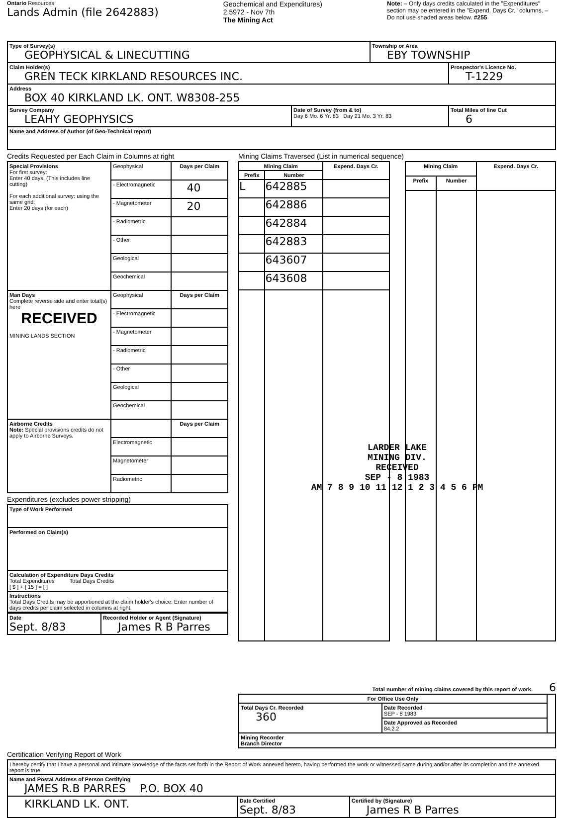Ontario Resources
Lands Admin (file 2642883)
Geochemical and Expenditures)
2.5972 - Nov 7th
The Mining Act
Note: – Only days credits calculated in the "Expenditures" section may be entered in the "Expend. Days Cr." columns. – Do not use shaded areas below. #255
| Type of Survey(s) GEOPHYSICAL & LINECUTTING | | Township or Area EBY TOWNSHIP | |
| Claim Holder(s) GREN TECK KIRKLAND RESOURCES INC. | | | Prospector's Licence No. T-1229 |
| Address BOX 40 KIRKLAND LK. ONT. W8308-255 | | | |
| Survey Company LEAHY GEOPHYSICS | Date of Survey (from & to) Day 6 Mo. 6 Yr. 83 Day 21 Mo. 3 Yr. 83 | | Total Miles of line Cut 6 |
| Name and Address of Author (of Geo-Technical report) | | | |
Credits Requested per Each Claim in Columns at right
| Special Provisions For first survey: Enter 40 days. (This includes line cutting) For each additional survey: using the same grid: Enter 20 days (for each) | Geophysical | Days per Claim |
| | - Electromagnetic | 40 |
| | - Magnetometer | 20 |
| | - Radiometric | |
| | - Other | |
| | Geological | |
| | Geochemical | |
| Man Days Complete reverse side and enter total(s) here RECEIVED MINING LANDS SECTION | Geophysical | Days per Claim |
| | - Electromagnetic | |
| | - Magnetometer | |
| | - Radiometric | |
| | - Other | |
| | Geological | |
| | Geochemical | |
| Airborne Credits Note: Special provisions credits do not apply to Airborne Surveys. | | Days per Claim |
| | Electromagnetic | |
| | Magnetometer | |
| | Radiometric | |
Expenditures (excludes power stripping)
| Type of Work Performed |
| Performed on Claim(s) |
| Calculation of Expenditure Days Credits Total Expenditures Total Days Credits [ $ ] + [ 15 ] = [ ] |
| Instructions Total Days Credits may be apportioned at the claim holder's choice. Enter number of days credits per claim selected in columns at right. |
| Date Sept. 8/83 | Recorded Holder or Agent (Signature) James R B Parres |
Mining Claims Traversed (List in numerical sequence)
| Mining Claim | | Expend. Days Cr. |
| --- | --- | --- |
| Prefix | Number | |
| L | 642885 | |
| | 642886 | |
| | 642884 | |
| | 642883 | |
| | 643607 | |
| | 643608 | |
| Mining Claim | | Expend. Days Cr. |
| --- | --- | --- |
| Prefix | Number | |
LARDER LAKE
MINING DIV.
RECEIVED
SEP - 8 1983
AM 7 8 9 10 11 12 1 2 3 4 5 6 PM
Total number of mining claims covered by this report of work. 6
| For Office Use Only | | |
| Total Days Cr. Recorded 360 | Date Recorded SEP - 8 1983 | |
| | Date Approved as Recorded 84.2.2 | |
| Mining Recorder Branch Director | | |
Certification Verifying Report of Work
| I hereby certify that I have a personal and intimate knowledge of the facts set forth in the Report of Work annexed hereto, having performed the work or witnessed same during and/or after its completion and the annexed report is true. | | |
| Name and Postal Address of Person Certifying JAMES R.B PARRES P.O. BOX 40 | | |
| KIRKLAND LK. ONT. | Date Certified Sept. 8/83 | Certified by (Signature) James R B Parres |